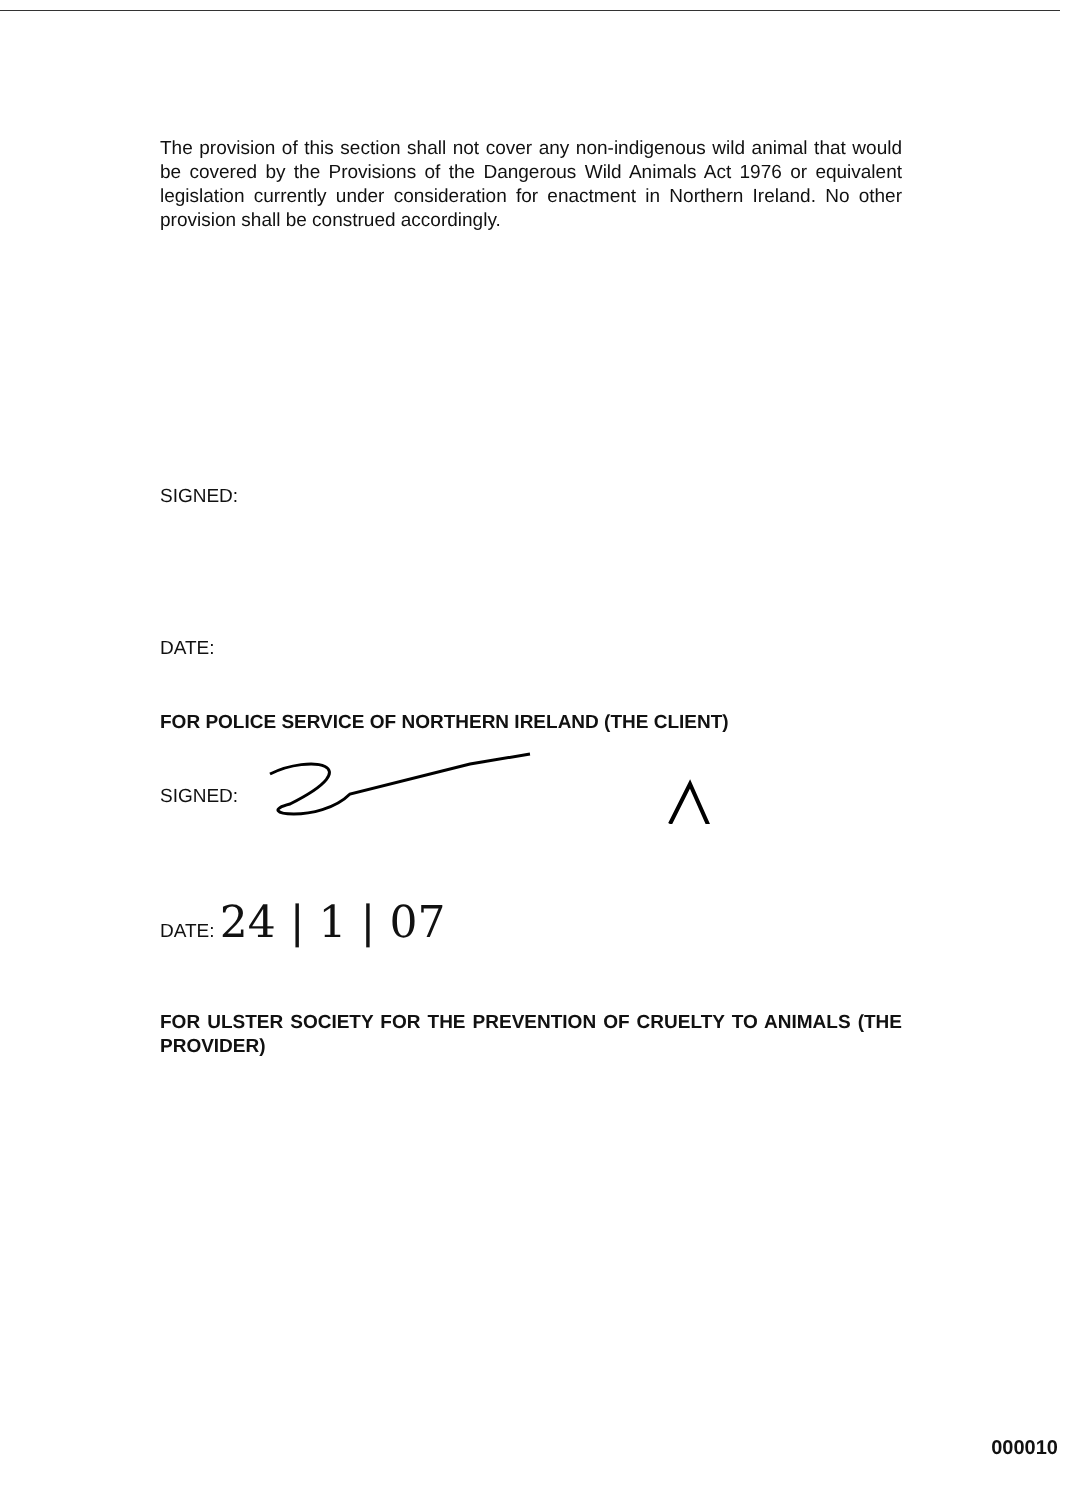The provision of this section shall not cover any non-indigenous wild animal that would be covered by the Provisions of the Dangerous Wild Animals Act 1976 or equivalent legislation currently under consideration for enactment in Northern Ireland. No other provision shall be construed accordingly.
SIGNED:
DATE:
FOR POLICE SERVICE OF NORTHERN IRELAND (THE CLIENT)
SIGNED:
DATE: 24 | 1 | 07
FOR ULSTER SOCIETY FOR THE PREVENTION OF CRUELTY TO ANIMALS (THE PROVIDER)
000010